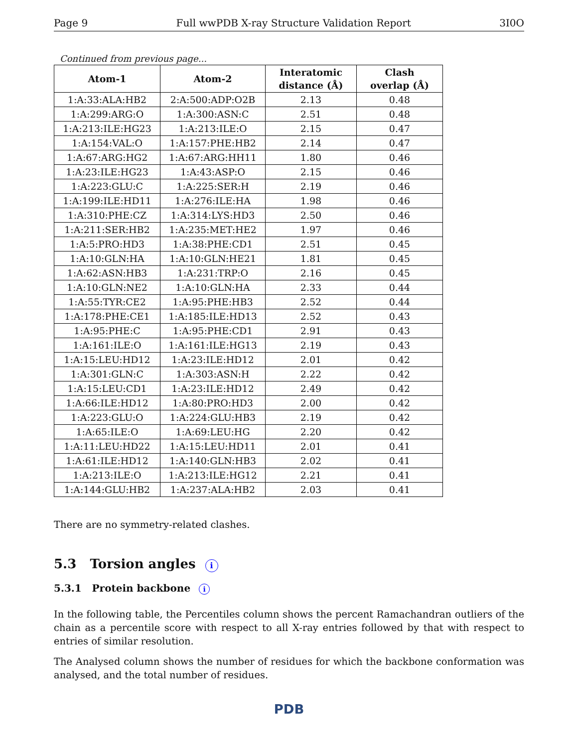Page 9 Full wwPDB X-ray Structure Validation Report 3I0O
Continued from previous page...
| Atom-1 | Atom-2 | Interatomic distance (Å) | Clash overlap (Å) |
| --- | --- | --- | --- |
| 1:A:33:ALA:HB2 | 2:A:500:ADP:O2B | 2.13 | 0.48 |
| 1:A:299:ARG:O | 1:A:300:ASN:C | 2.51 | 0.48 |
| 1:A:213:ILE:HG23 | 1:A:213:ILE:O | 2.15 | 0.47 |
| 1:A:154:VAL:O | 1:A:157:PHE:HB2 | 2.14 | 0.47 |
| 1:A:67:ARG:HG2 | 1:A:67:ARG:HH11 | 1.80 | 0.46 |
| 1:A:23:ILE:HG23 | 1:A:43:ASP:O | 2.15 | 0.46 |
| 1:A:223:GLU:C | 1:A:225:SER:H | 2.19 | 0.46 |
| 1:A:199:ILE:HD11 | 1:A:276:ILE:HA | 1.98 | 0.46 |
| 1:A:310:PHE:CZ | 1:A:314:LYS:HD3 | 2.50 | 0.46 |
| 1:A:211:SER:HB2 | 1:A:235:MET:HE2 | 1.97 | 0.46 |
| 1:A:5:PRO:HD3 | 1:A:38:PHE:CD1 | 2.51 | 0.45 |
| 1:A:10:GLN:HA | 1:A:10:GLN:HE21 | 1.81 | 0.45 |
| 1:A:62:ASN:HB3 | 1:A:231:TRP:O | 2.16 | 0.45 |
| 1:A:10:GLN:NE2 | 1:A:10:GLN:HA | 2.33 | 0.44 |
| 1:A:55:TYR:CE2 | 1:A:95:PHE:HB3 | 2.52 | 0.44 |
| 1:A:178:PHE:CE1 | 1:A:185:ILE:HD13 | 2.52 | 0.43 |
| 1:A:95:PHE:C | 1:A:95:PHE:CD1 | 2.91 | 0.43 |
| 1:A:161:ILE:O | 1:A:161:ILE:HG13 | 2.19 | 0.43 |
| 1:A:15:LEU:HD12 | 1:A:23:ILE:HD12 | 2.01 | 0.42 |
| 1:A:301:GLN:C | 1:A:303:ASN:H | 2.22 | 0.42 |
| 1:A:15:LEU:CD1 | 1:A:23:ILE:HD12 | 2.49 | 0.42 |
| 1:A:66:ILE:HD12 | 1:A:80:PRO:HD3 | 2.00 | 0.42 |
| 1:A:223:GLU:O | 1:A:224:GLU:HB3 | 2.19 | 0.42 |
| 1:A:65:ILE:O | 1:A:69:LEU:HG | 2.20 | 0.42 |
| 1:A:11:LEU:HD22 | 1:A:15:LEU:HD11 | 2.01 | 0.41 |
| 1:A:61:ILE:HD12 | 1:A:140:GLN:HB3 | 2.02 | 0.41 |
| 1:A:213:ILE:O | 1:A:213:ILE:HG12 | 2.21 | 0.41 |
| 1:A:144:GLU:HB2 | 1:A:237:ALA:HB2 | 2.03 | 0.41 |
There are no symmetry-related clashes.
5.3 Torsion angles i
5.3.1 Protein backbone i
In the following table, the Percentiles column shows the percent Ramachandran outliers of the chain as a percentile score with respect to all X-ray entries followed by that with respect to entries of similar resolution.
The Analysed column shows the number of residues for which the backbone conformation was analysed, and the total number of residues.
PDB